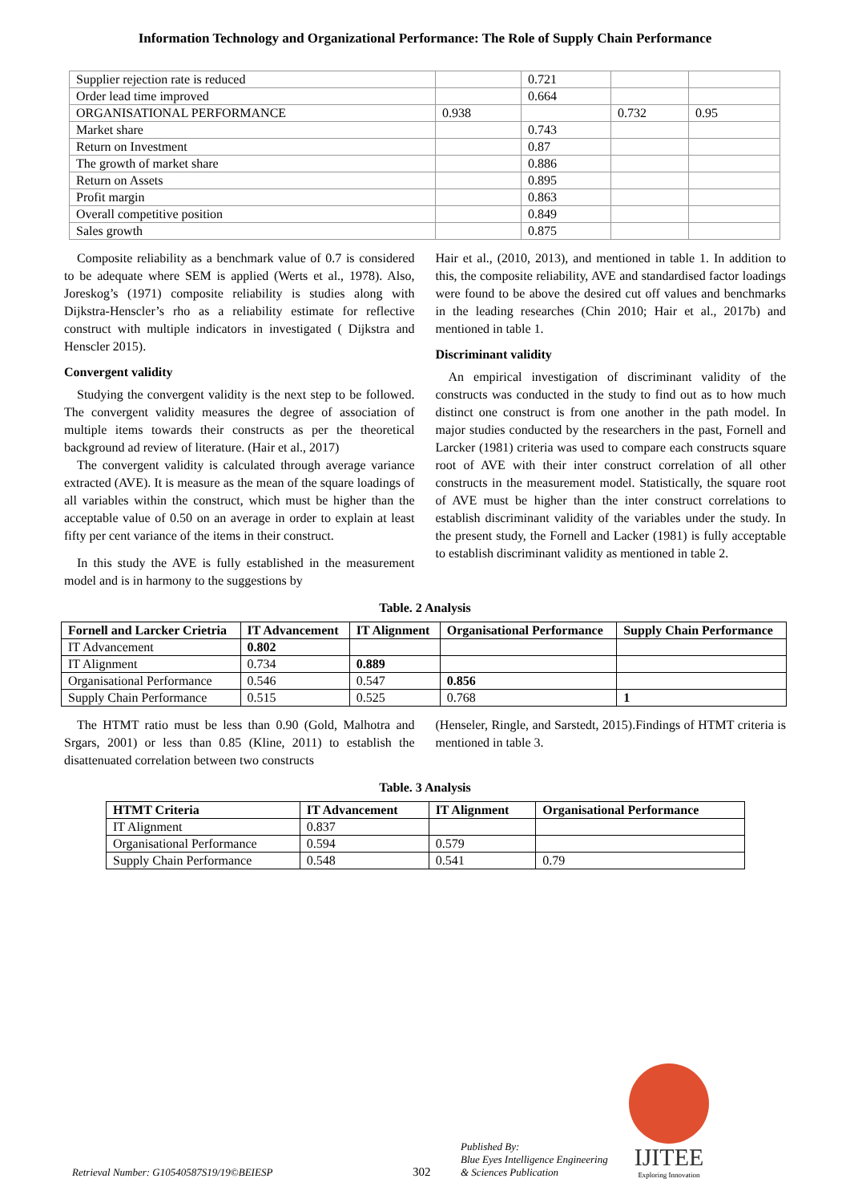Information Technology and Organizational Performance: The Role of Supply Chain Performance
| Supplier rejection rate is reduced | | 0.721 | | |
| Order lead time improved | | 0.664 | | |
| ORGANISATIONAL PERFORMANCE | 0.938 | | 0.732 | 0.95 |
| Market share | | 0.743 | | |
| Return on Investment | | 0.87 | | |
| The growth of market share | | 0.886 | | |
| Return on Assets | | 0.895 | | |
| Profit margin | | 0.863 | | |
| Overall competitive position | | 0.849 | | |
| Sales growth | | 0.875 | | |
Composite reliability as a benchmark value of 0.7 is considered to be adequate where SEM is applied (Werts et al., 1978). Also, Joreskog’s (1971) composite reliability is studies along with Dijkstra-Henscler’s rho as a reliability estimate for reflective construct with multiple indicators in investigated ( Dijkstra and Henscler 2015).
Convergent validity
Studying the convergent validity is the next step to be followed. The convergent validity measures the degree of association of multiple items towards their constructs as per the theoretical background ad review of literature. (Hair et al., 2017)
The convergent validity is calculated through average variance extracted (AVE). It is measure as the mean of the square loadings of all variables within the construct, which must be higher than the acceptable value of 0.50 on an average in order to explain at least fifty per cent variance of the items in their construct.
In this study the AVE is fully established in the measurement model and is in harmony to the suggestions by
Hair et al., (2010, 2013), and mentioned in table 1. In addition to this, the composite reliability, AVE and standardised factor loadings were found to be above the desired cut off values and benchmarks in the leading researches (Chin 2010; Hair et al., 2017b) and mentioned in table 1.
Discriminant validity
An empirical investigation of discriminant validity of the constructs was conducted in the study to find out as to how much distinct one construct is from one another in the path model. In major studies conducted by the researchers in the past, Fornell and Larcker (1981) criteria was used to compare each constructs square root of AVE with their inter construct correlation of all other constructs in the measurement model. Statistically, the square root of AVE must be higher than the inter construct correlations to establish discriminant validity of the variables under the study. In the present study, the Fornell and Lacker (1981) is fully acceptable to establish discriminant validity as mentioned in table 2.
Table. 2 Analysis
| Fornell and Larcker Crietria | IT Advancement | IT Alignment | Organisational Performance | Supply Chain Performance |
| --- | --- | --- | --- | --- |
| IT Advancement | 0.802 | | | |
| IT Alignment | 0.734 | 0.889 | | |
| Organisational Performance | 0.546 | 0.547 | 0.856 | |
| Supply Chain Performance | 0.515 | 0.525 | 0.768 | 1 |
The HTMT ratio must be less than 0.90 (Gold, Malhotra and Srgars, 2001) or less than 0.85 (Kline, 2011) to establish the disattenuated correlation between two constructs
(Henseler, Ringle, and Sarstedt, 2015).Findings of HTMT criteria is mentioned in table 3.
Table. 3 Analysis
| HTMT Criteria | IT Advancement | IT Alignment | Organisational Performance |
| --- | --- | --- | --- |
| IT Alignment | 0.837 | | |
| Organisational Performance | 0.594 | 0.579 | |
| Supply Chain Performance | 0.548 | 0.541 | 0.79 |
Retrieval Number: G10540587S19/19©BEIESP
302
Published By:
Blue Eyes Intelligence Engineering
& Sciences Publication
IJITEE
Exploring Innovation